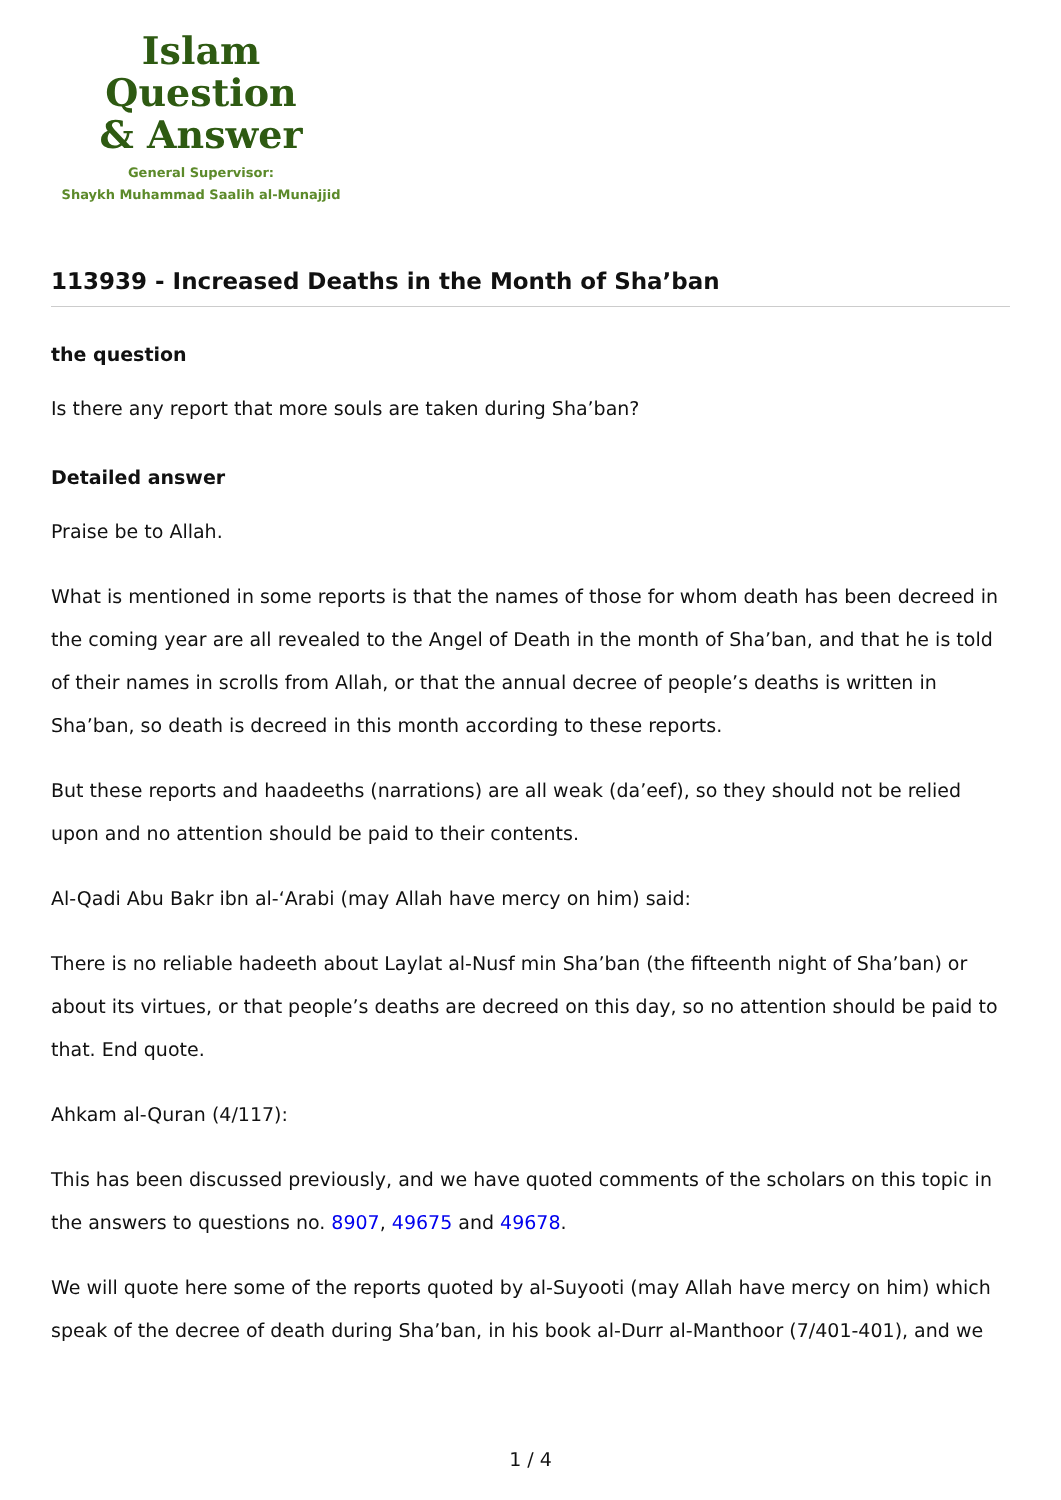Islam Question
& Answer
General Supervisor:
Shaykh Muhammad Saalih al-Munajjid
113939 - Increased Deaths in the Month of Sha’ban
the question
Is there any report that more souls are taken during Sha’ban?
Detailed answer
Praise be to Allah.
What is mentioned in some reports is that the names of those for whom death has been decreed in the coming year are all revealed to the Angel of Death in the month of Sha’ban, and that he is told of their names in scrolls from Allah, or that the annual decree of people’s deaths is written in Sha’ban, so death is decreed in this month according to these reports.
But these reports and haadeeths (narrations) are all weak (da’eef), so they should not be relied upon and no attention should be paid to their contents.
Al-Qadi Abu Bakr ibn al-‘Arabi (may Allah have mercy on him) said:
There is no reliable hadeeth about Laylat al-Nusf min Sha’ban (the fifteenth night of Sha’ban) or about its virtues, or that people’s deaths are decreed on this day, so no attention should be paid to that. End quote.
Ahkam al-Quran (4/117):
This has been discussed previously, and we have quoted comments of the scholars on this topic in the answers to questions no. 8907, 49675 and 49678.
We will quote here some of the reports quoted by al-Suyooti (may Allah have mercy on him) which speak of the decree of death during Sha’ban, in his book al-Durr al-Manthoor (7/401-401), and we
1 / 4